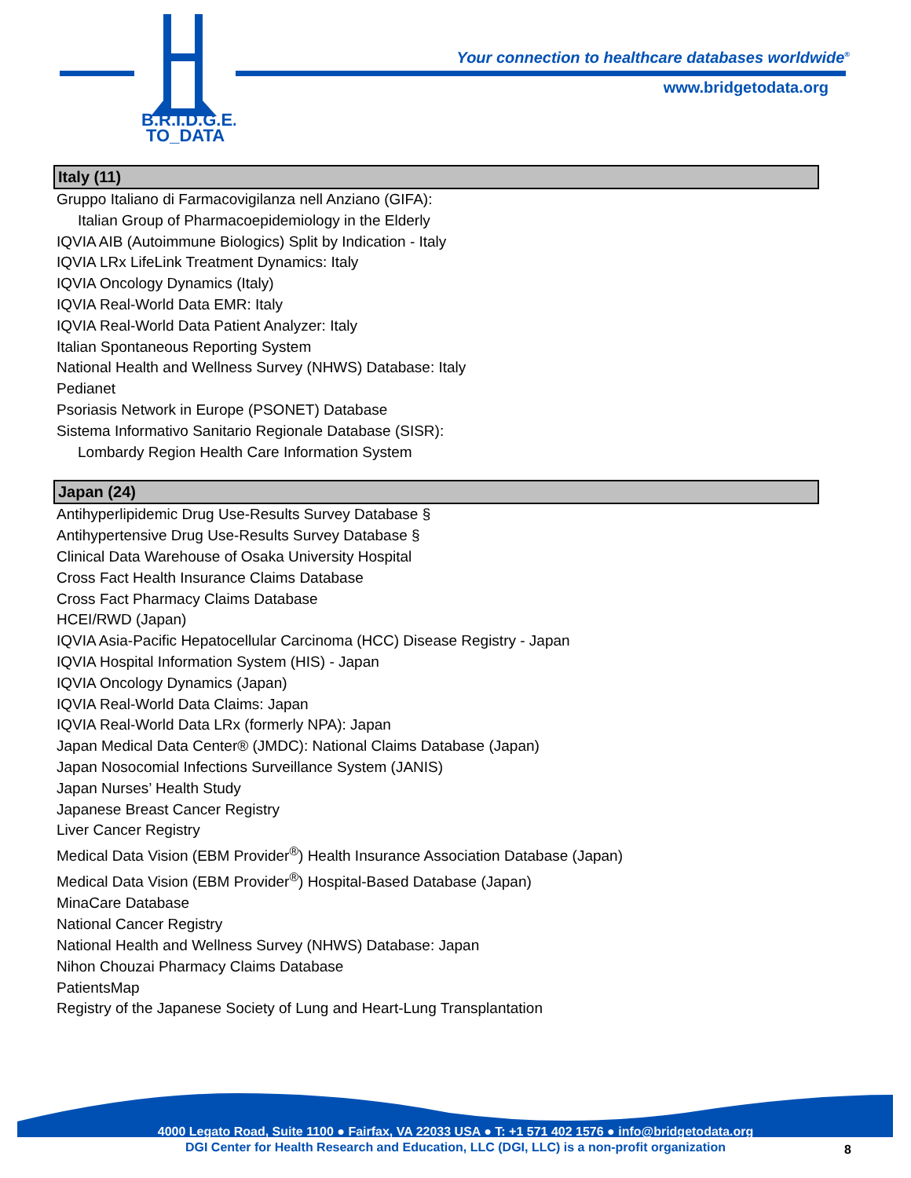B.R.I.D.G.E.
TO_DATA
Your connection to healthcare databases worldwide<sup>®</sup>
www.bridgetodata.org
Italy (11)
Gruppo Italiano di Farmacovigilanza nell Anziano (GIFA):
Italian Group of Pharmacoepidemiology in the Elderly
IQVIA AIB (Autoimmune Biologics) Split by Indication - Italy
IQVIA LRx LifeLink Treatment Dynamics: Italy
IQVIA Oncology Dynamics (Italy)
IQVIA Real-World Data EMR: Italy
IQVIA Real-World Data Patient Analyzer: Italy
Italian Spontaneous Reporting System
National Health and Wellness Survey (NHWS) Database: Italy
Pedianet
Psoriasis Network in Europe (PSONET) Database
Sistema Informativo Sanitario Regionale Database (SISR):
Lombardy Region Health Care Information System
Japan (24)
Antihyperlipidemic Drug Use-Results Survey Database §
Antihypertensive Drug Use-Results Survey Database §
Clinical Data Warehouse of Osaka University Hospital
Cross Fact Health Insurance Claims Database
Cross Fact Pharmacy Claims Database
HCEI/RWD (Japan)
IQVIA Asia-Pacific Hepatocellular Carcinoma (HCC) Disease Registry - Japan
IQVIA Hospital Information System (HIS) - Japan
IQVIA Oncology Dynamics (Japan)
IQVIA Real-World Data Claims: Japan
IQVIA Real-World Data LRx (formerly NPA): Japan
Japan Medical Data Center® (JMDC): National Claims Database (Japan)
Japan Nosocomial Infections Surveillance System (JANIS)
Japan Nurses’ Health Study
Japanese Breast Cancer Registry
Liver Cancer Registry
Medical Data Vision (EBM Provider<sup>®</sup>) Health Insurance Association Database (Japan)
Medical Data Vision (EBM Provider<sup>®</sup>) Hospital-Based Database (Japan)
MinaCare Database
National Cancer Registry
National Health and Wellness Survey (NHWS) Database: Japan
Nihon Chouzai Pharmacy Claims Database
PatientsMap
Registry of the Japanese Society of Lung and Heart-Lung Transplantation
4000 Legato Road, Suite 1100 ● Fairfax, VA 22033 USA ● T: +1 571 402 1576 ● info@bridgetodata.org
DGI Center for Health Research and Education, LLC (DGI, LLC) is a non-profit organization 8